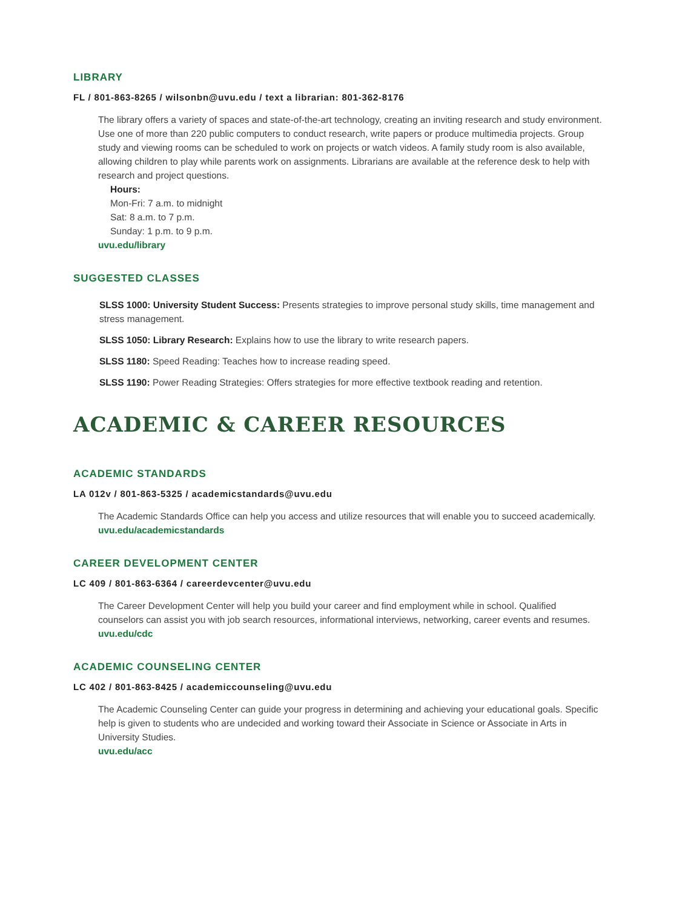LIBRARY
FL / 801-863-8265 / wilsonbn@uvu.edu / text a librarian: 801-362-8176
The library offers a variety of spaces and state-of-the-art technology, creating an inviting research and study environment. Use one of more than 220 public computers to conduct research, write papers or produce multimedia projects. Group study and viewing rooms can be scheduled to work on projects or watch videos. A family study room is also available, allowing children to play while parents work on assignments. Librarians are available at the reference desk to help with research and project questions.
Hours:
Mon-Fri: 7 a.m. to midnight
Sat: 8 a.m. to 7 p.m.
Sunday: 1 p.m. to 9 p.m.
uvu.edu/library
SUGGESTED CLASSES
SLSS 1000: University Student Success: Presents strategies to improve personal study skills, time management and stress management.
SLSS 1050: Library Research: Explains how to use the library to write research papers.
SLSS 1180: Speed Reading: Teaches how to increase reading speed.
SLSS 1190: Power Reading Strategies: Offers strategies for more effective textbook reading and retention.
ACADEMIC & CAREER RESOURCES
ACADEMIC STANDARDS
LA 012v / 801-863-5325 / academicstandards@uvu.edu
The Academic Standards Office can help you access and utilize resources that will enable you to succeed academically.
uvu.edu/academicstandards
CAREER DEVELOPMENT CENTER
LC 409 / 801-863-6364 / careerdevcenter@uvu.edu
The Career Development Center will help you build your career and find employment while in school. Qualified counselors can assist you with job search resources, informational interviews, networking, career events and resumes.
uvu.edu/cdc
ACADEMIC COUNSELING CENTER
LC 402 / 801-863-8425 / academiccounseling@uvu.edu
The Academic Counseling Center can guide your progress in determining and achieving your educational goals. Specific help is given to students who are undecided and working toward their Associate in Science or Associate in Arts in University Studies.
uvu.edu/acc